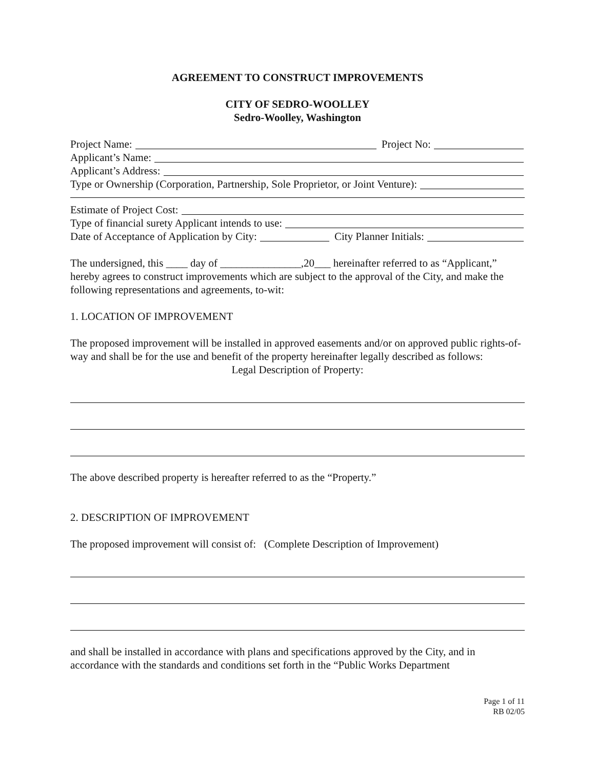AGREEMENT TO CONSTRUCT IMPROVEMENTS
CITY OF SEDRO-WOOLLEY
Sedro-Woolley, Washington
Project Name: Project No:
Applicant’s Name:
Applicant’s Address:
Type or Ownership (Corporation, Partnership, Sole Proprietor, or Joint Venture):
Estimate of Project Cost:
Type of financial surety Applicant intends to use:
Date of Acceptance of Application by City: City Planner Initials:
The undersigned, this ____ day of _______________,20___ hereinafter referred to as “Applicant,” hereby agrees to construct improvements which are subject to the approval of the City, and make the following representations and agreements, to-wit:
1. LOCATION OF IMPROVEMENT
The proposed improvement will be installed in approved easements and/or on approved public rights-of-way and shall be for the use and benefit of the property hereinafter legally described as follows:
Legal Description of Property:
The above described property is hereafter referred to as the “Property.”
2. DESCRIPTION OF IMPROVEMENT
The proposed improvement will consist of: (Complete Description of Improvement)
and shall be installed in accordance with plans and specifications approved by the City, and in accordance with the standards and conditions set forth in the “Public Works Department
Page 1 of 11
RB 02/05